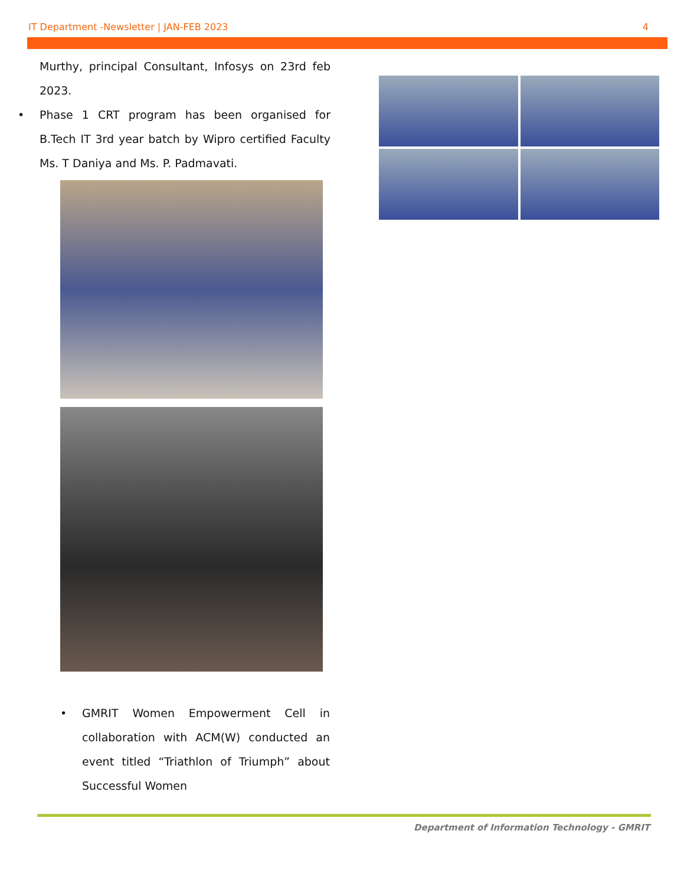IT Department -Newsletter | JAN-FEB 2023 4
Murthy, principal Consultant, Infosys on 23rd feb 2023.
• Phase 1 CRT program has been organised for B.Tech IT 3rd year batch by Wipro certified Faculty Ms. T Daniya and Ms. P. Padmavati.
• GMRIT Women Empowerment Cell in collaboration with ACM(W) conducted an event titled “Triathlon of Triumph” about Successful Women
Department of Information Technology - GMRIT